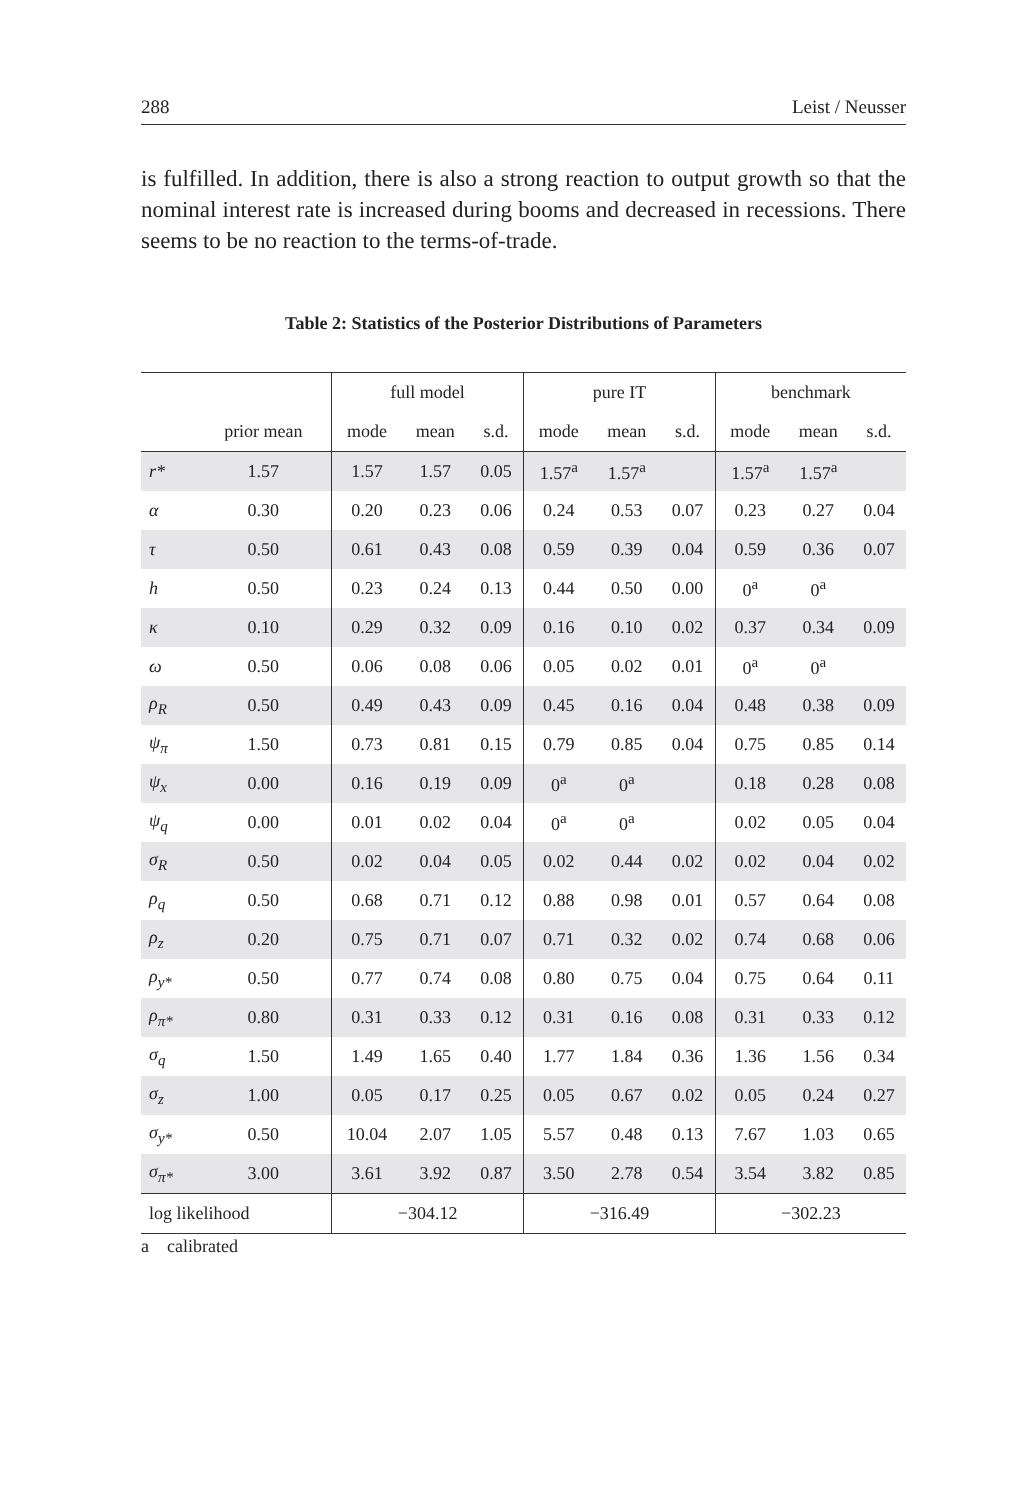288 Leist / Neusser
is fulfilled. In addition, there is also a strong reaction to output growth so that the nominal interest rate is increased during booms and decreased in recessions. There seems to be no reaction to the terms-of-trade.
Table 2: Statistics of the Posterior Distributions of Parameters
| | | full model | | | pure IT | | | benchmark | | |
| --- | --- | --- | --- | --- | --- | --- | --- | --- | --- | --- |
| | prior mean | mode | mean | s.d. | mode | mean | s.d. | mode | mean | s.d. |
| r* | 1.57 | 1.57 | 1.57 | 0.05 | 1.57<sup>a</sup> | 1.57<sup>a</sup> | | 1.57<sup>a</sup> | 1.57<sup>a</sup> | |
| α | 0.30 | 0.20 | 0.23 | 0.06 | 0.24 | 0.53 | 0.07 | 0.23 | 0.27 | 0.04 |
| τ | 0.50 | 0.61 | 0.43 | 0.08 | 0.59 | 0.39 | 0.04 | 0.59 | 0.36 | 0.07 |
| h | 0.50 | 0.23 | 0.24 | 0.13 | 0.44 | 0.50 | 0.00 | 0<sup>a</sup> | 0<sup>a</sup> | |
| κ | 0.10 | 0.29 | 0.32 | 0.09 | 0.16 | 0.10 | 0.02 | 0.37 | 0.34 | 0.09 |
| ω | 0.50 | 0.06 | 0.08 | 0.06 | 0.05 | 0.02 | 0.01 | 0<sup>a</sup> | 0<sup>a</sup> | |
| ρ<sub>R</sub> | 0.50 | 0.49 | 0.43 | 0.09 | 0.45 | 0.16 | 0.04 | 0.48 | 0.38 | 0.09 |
| ψ<sub>π</sub> | 1.50 | 0.73 | 0.81 | 0.15 | 0.79 | 0.85 | 0.04 | 0.75 | 0.85 | 0.14 |
| ψ<sub>x</sub> | 0.00 | 0.16 | 0.19 | 0.09 | 0<sup>a</sup> | 0<sup>a</sup> | | 0.18 | 0.28 | 0.08 |
| ψ<sub>q</sub> | 0.00 | 0.01 | 0.02 | 0.04 | 0<sup>a</sup> | 0<sup>a</sup> | | 0.02 | 0.05 | 0.04 |
| σ<sub>R</sub> | 0.50 | 0.02 | 0.04 | 0.05 | 0.02 | 0.44 | 0.02 | 0.02 | 0.04 | 0.02 |
| ρ<sub>q</sub> | 0.50 | 0.68 | 0.71 | 0.12 | 0.88 | 0.98 | 0.01 | 0.57 | 0.64 | 0.08 |
| ρ<sub>z</sub> | 0.20 | 0.75 | 0.71 | 0.07 | 0.71 | 0.32 | 0.02 | 0.74 | 0.68 | 0.06 |
| ρ<sub>y*</sub> | 0.50 | 0.77 | 0.74 | 0.08 | 0.80 | 0.75 | 0.04 | 0.75 | 0.64 | 0.11 |
| ρ<sub>π*</sub> | 0.80 | 0.31 | 0.33 | 0.12 | 0.31 | 0.16 | 0.08 | 0.31 | 0.33 | 0.12 |
| σ<sub>q</sub> | 1.50 | 1.49 | 1.65 | 0.40 | 1.77 | 1.84 | 0.36 | 1.36 | 1.56 | 0.34 |
| σ<sub>z</sub> | 1.00 | 0.05 | 0.17 | 0.25 | 0.05 | 0.67 | 0.02 | 0.05 | 0.24 | 0.27 |
| σ<sub>y*</sub> | 0.50 | 10.04 | 2.07 | 1.05 | 5.57 | 0.48 | 0.13 | 7.67 | 1.03 | 0.65 |
| σ<sub>π*</sub> | 3.00 | 3.61 | 3.92 | 0.87 | 3.50 | 2.78 | 0.54 | 3.54 | 3.82 | 0.85 |
| log likelihood | | −304.12 | | | −316.49 | | | −302.23 | | |
a calibrated